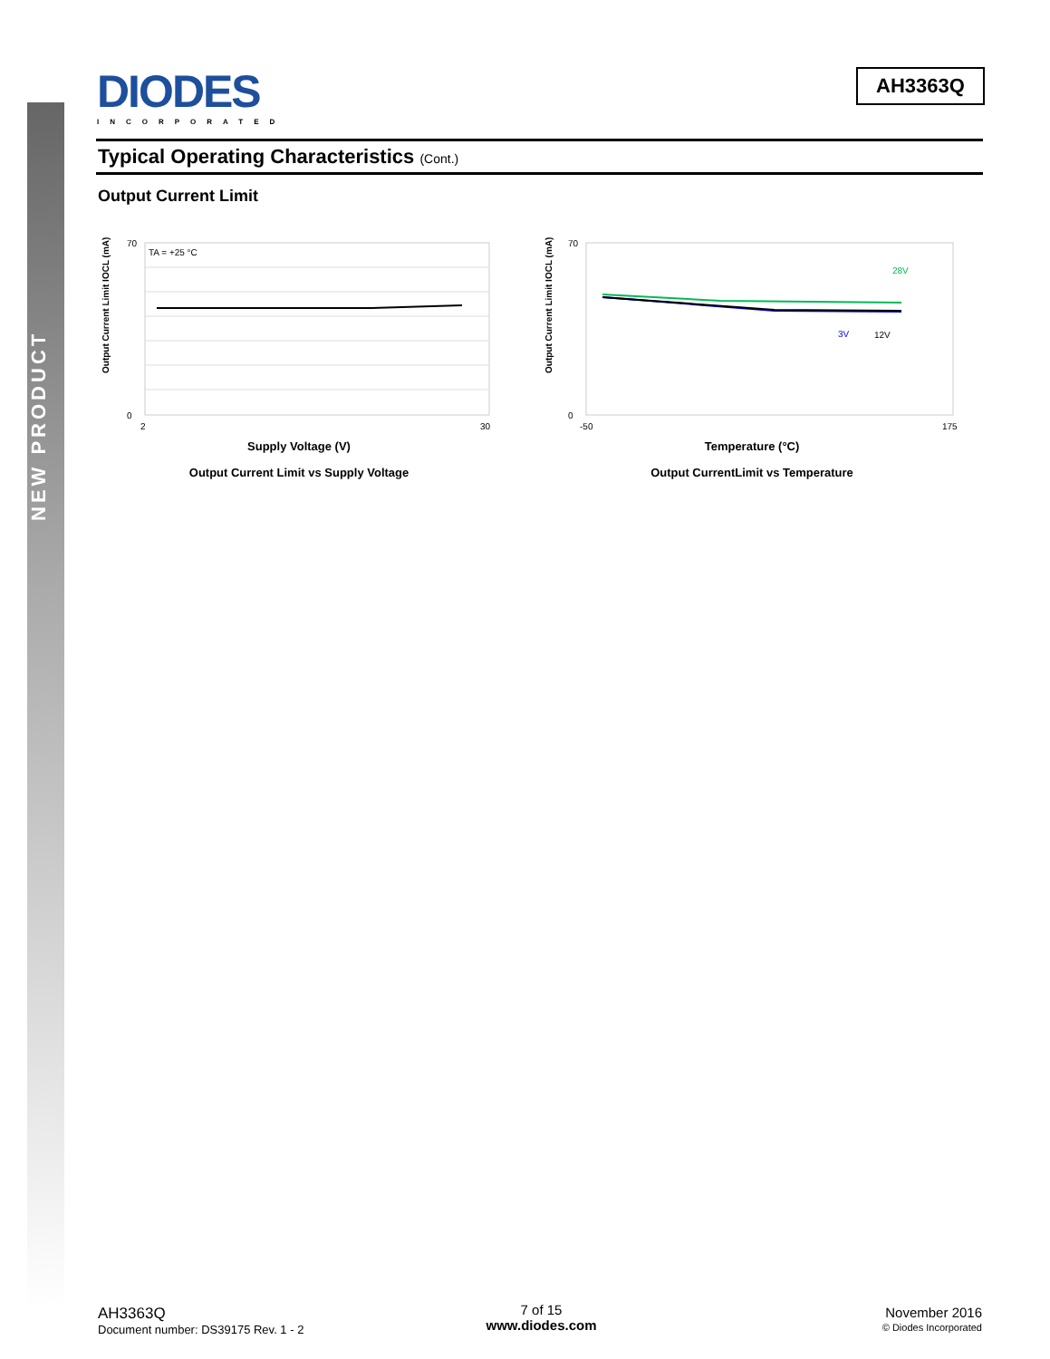NEW PRODUCT
DIODES
INCORPORATED
AH3363Q
Typical Operating Characteristics (Cont.)
Output Current Limit
TA = +25 °C
70
0
2
30
Output Current Limit IOCL (mA)
Supply Voltage (V)
Output Current Limit vs Supply Voltage
28V
3V
12V
70
0
-50
175
Output Current Limit IOCL (mA)
Temperature (°C)
Output CurrentLimit vs Temperature
AH3363Q
Document number: DS39175 Rev. 1 - 2
7 of 15
www.diodes.com
November 2016
© Diodes Incorporated